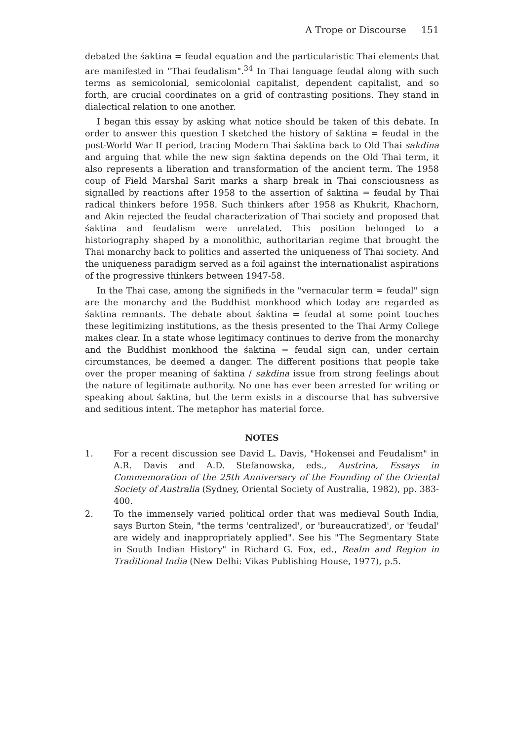A Trope or Discourse 151
debated the śaktina = feudal equation and the particularistic Thai elements that are manifested in "Thai feudalism".<sup>34</sup> In Thai language feudal along with such terms as semicolonial, semicolonial capitalist, dependent capitalist, and so forth, are crucial coordinates on a grid of contrasting positions. They stand in dialectical relation to one another.
I began this essay by asking what notice should be taken of this debate. In order to answer this question I sketched the history of śaktina = feudal in the post-World War II period, tracing Modern Thai śaktina back to Old Thai sakdina and arguing that while the new sign śaktina depends on the Old Thai term, it also represents a liberation and transformation of the ancient term. The 1958 coup of Field Marshal Sarit marks a sharp break in Thai consciousness as signalled by reactions after 1958 to the assertion of śaktina = feudal by Thai radical thinkers before 1958. Such thinkers after 1958 as Khukrit, Khachorn, and Akin rejected the feudal characterization of Thai society and proposed that śaktina and feudalism were unrelated. This position belonged to a historiography shaped by a monolithic, authoritarian regime that brought the Thai monarchy back to politics and asserted the uniqueness of Thai society. And the uniqueness paradigm served as a foil against the internationalist aspirations of the progressive thinkers between 1947-58.
In the Thai case, among the signifieds in the "vernacular term = feudal" sign are the monarchy and the Buddhist monkhood which today are regarded as śaktina remnants. The debate about śaktina = feudal at some point touches these legitimizing institutions, as the thesis presented to the Thai Army College makes clear. In a state whose legitimacy continues to derive from the monarchy and the Buddhist monkhood the śaktina = feudal sign can, under certain circumstances, be deemed a danger. The different positions that people take over the proper meaning of śaktina / sakdina issue from strong feelings about the nature of legitimate authority. No one has ever been arrested for writing or speaking about śaktina, but the term exists in a discourse that has subversive and seditious intent. The metaphor has material force.
NOTES
1. For a recent discussion see David L. Davis, "Hokensei and Feudalism" in A.R. Davis and A.D. Stefanowska, eds., Austrina, Essays in Commemoration of the 25th Anniversary of the Founding of the Oriental Society of Australia (Sydney, Oriental Society of Australia, 1982), pp. 383-400.
2. To the immensely varied political order that was medieval South India, says Burton Stein, "the terms 'centralized', or 'bureaucratized', or 'feudal' are widely and inappropriately applied". See his "The Segmentary State in South Indian History" in Richard G. Fox, ed., Realm and Region in Traditional India (New Delhi: Vikas Publishing House, 1977), p.5.